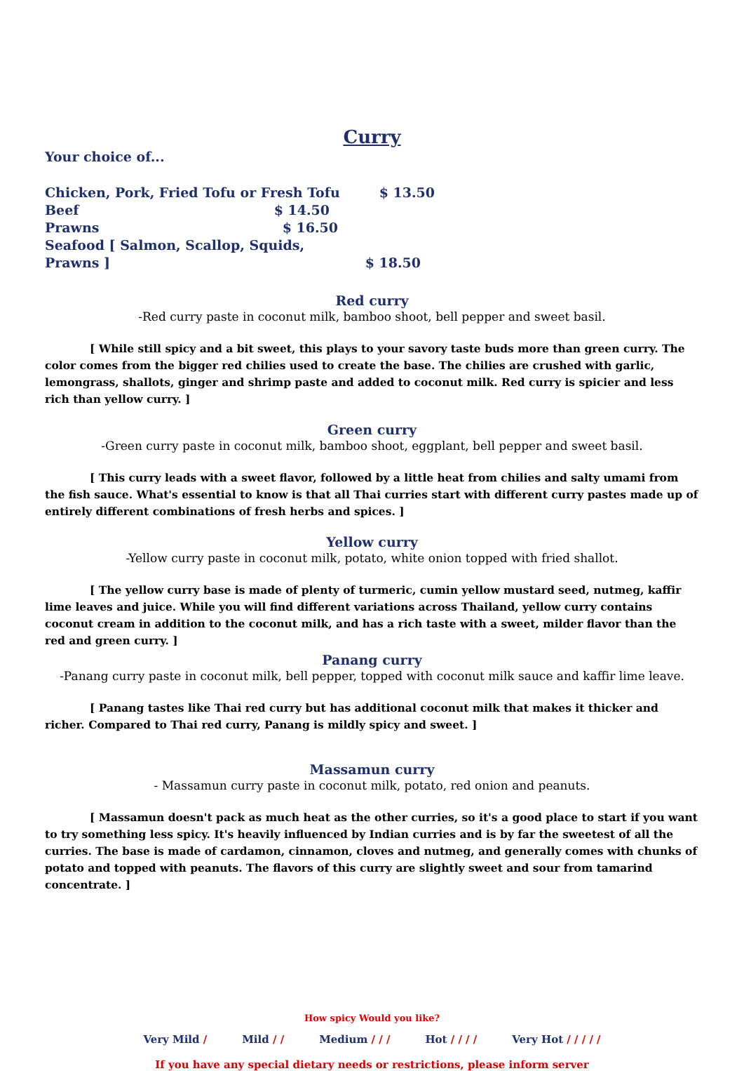Curry
Your choice of...
Chicken, Pork, Fried Tofu or Fresh Tofu $ 13.50
Beef $ 14.50
Prawns $ 16.50
Seafood [ Salmon, Scallop, Squids, Prawns ] $ 18.50
Red curry
-Red curry paste in coconut milk, bamboo shoot, bell pepper and sweet basil.
[ While still spicy and a bit sweet, this plays to your savory taste buds more than green curry. The color comes from the bigger red chilies used to create the base. The chilies are crushed with garlic, lemongrass, shallots, ginger and shrimp paste and added to coconut milk. Red curry is spicier and less rich than yellow curry. ]
Green curry
-Green curry paste in coconut milk, bamboo shoot, eggplant, bell pepper and sweet basil.
[ This curry leads with a sweet flavor, followed by a little heat from chilies and salty umami from the fish sauce. What's essential to know is that all Thai curries start with different curry pastes made up of entirely different combinations of fresh herbs and spices. ]
Yellow curry
-Yellow curry paste in coconut milk, potato, white onion topped with fried shallot.
[ The yellow curry base is made of plenty of turmeric, cumin yellow mustard seed, nutmeg, kaffir lime leaves and juice. While you will find different variations across Thailand, yellow curry contains coconut cream in addition to the coconut milk, and has a rich taste with a sweet, milder flavor than the red and green curry. ]
Panang curry
-Panang curry paste in coconut milk, bell pepper, topped with coconut milk sauce and kaffir lime leave.
[ Panang tastes like Thai red curry but has additional coconut milk that makes it thicker and richer. Compared to Thai red curry, Panang is mildly spicy and sweet. ]
Massamun curry
- Massamun curry paste in coconut milk, potato, red onion and peanuts.
[ Massamun doesn't pack as much heat as the other curries, so it's a good place to start if you want to try something less spicy. It's heavily influenced by Indian curries and is by far the sweetest of all the curries. The base is made of cardamon, cinnamon, cloves and nutmeg, and generally comes with chunks of potato and topped with peanuts. The flavors of this curry are slightly sweet and sour from tamarind concentrate. ]
How spicy Would you like?
Very Mild / Mild / / Medium / / / Hot / / / / Very Hot / / / / /
If you have any special dietary needs or restrictions, please inform server